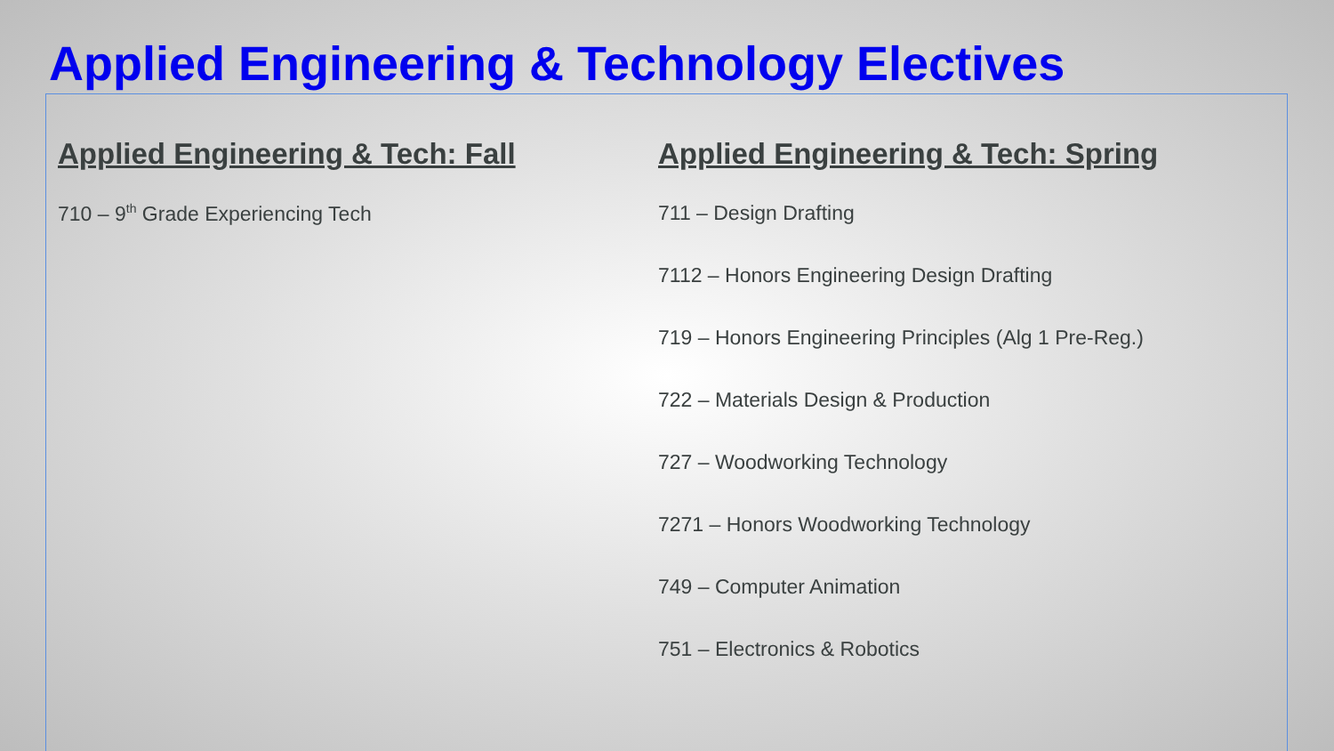Applied Engineering & Technology Electives
Applied Engineering & Tech: Fall
710 – 9<sup>th</sup> Grade Experiencing Tech
Applied Engineering & Tech: Spring
711 – Design Drafting
7112 – Honors Engineering Design Drafting
719 – Honors Engineering Principles (Alg 1 Pre-Reg.)
722 – Materials Design & Production
727 – Woodworking Technology
7271 – Honors Woodworking Technology
749 – Computer Animation
751 – Electronics & Robotics